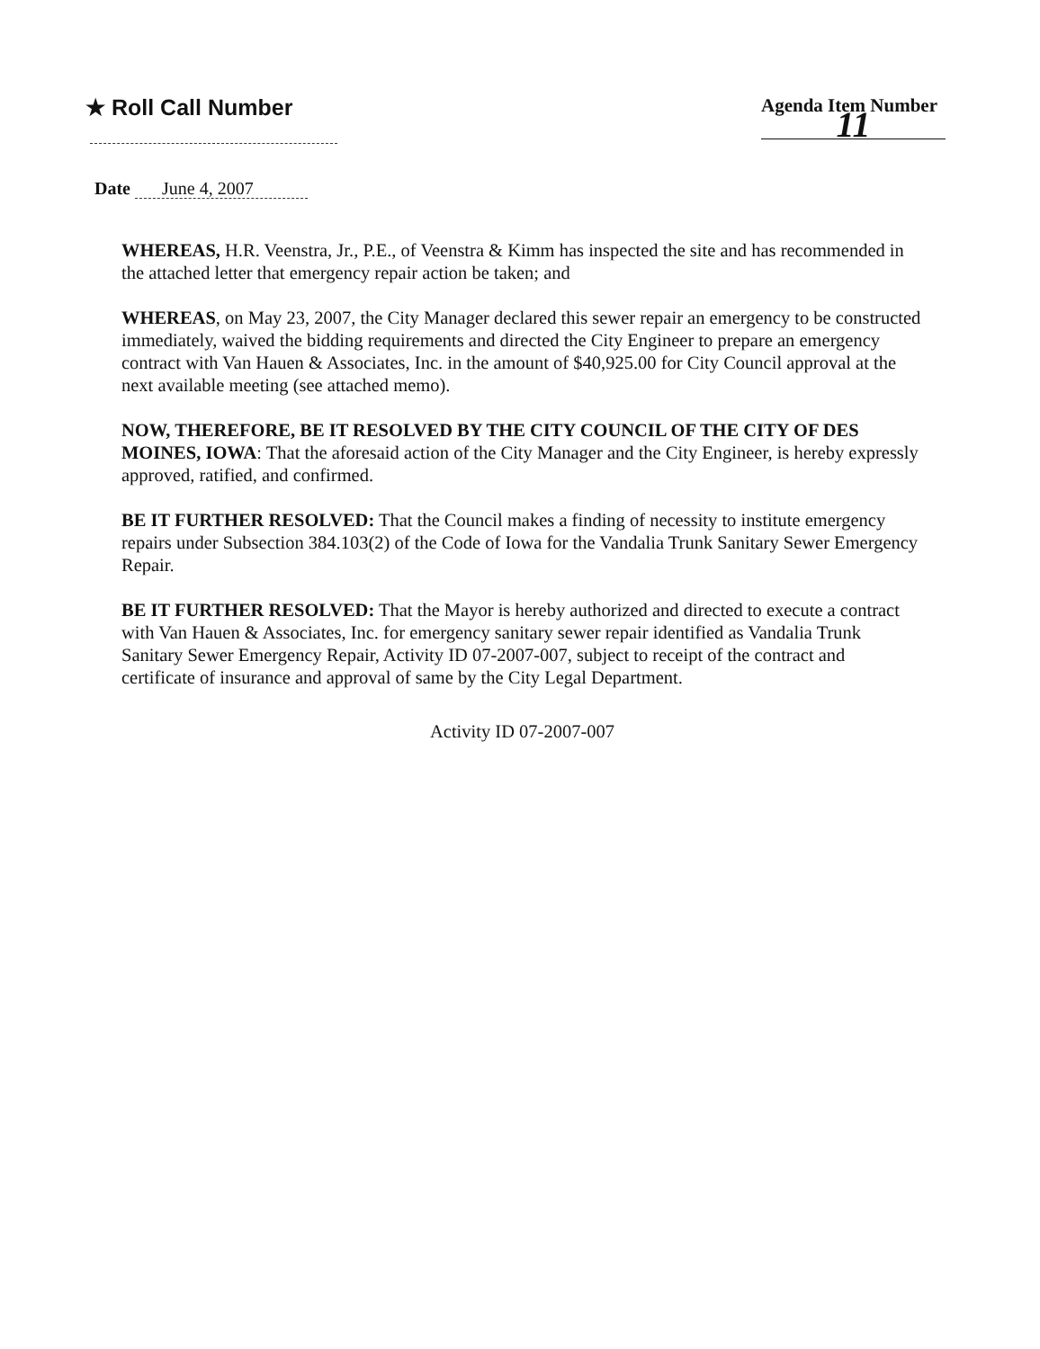★ Roll Call Number
Agenda Item Number
11
Date June 4, 2007
WHEREAS, H.R. Veenstra, Jr., P.E., of Veenstra & Kimm has inspected the site and has recommended in the attached letter that emergency repair action be taken; and
WHEREAS, on May 23, 2007, the City Manager declared this sewer repair an emergency to be constructed immediately, waived the bidding requirements and directed the City Engineer to prepare an emergency contract with Van Hauen & Associates, Inc. in the amount of $40,925.00 for City Council approval at the next available meeting (see attached memo).
NOW, THEREFORE, BE IT RESOLVED BY THE CITY COUNCIL OF THE CITY OF DES MOINES, IOWA: That the aforesaid action of the City Manager and the City Engineer, is hereby expressly approved, ratified, and confirmed.
BE IT FURTHER RESOLVED: That the Council makes a finding of necessity to institute emergency repairs under Subsection 384.103(2) of the Code of Iowa for the Vandalia Trunk Sanitary Sewer Emergency Repair.
BE IT FURTHER RESOLVED: That the Mayor is hereby authorized and directed to execute a contract with Van Hauen & Associates, Inc. for emergency sanitary sewer repair identified as Vandalia Trunk Sanitary Sewer Emergency Repair, Activity ID 07-2007-007, subject to receipt of the contract and certificate of insurance and approval of same by the City Legal Department.
Activity ID 07-2007-007